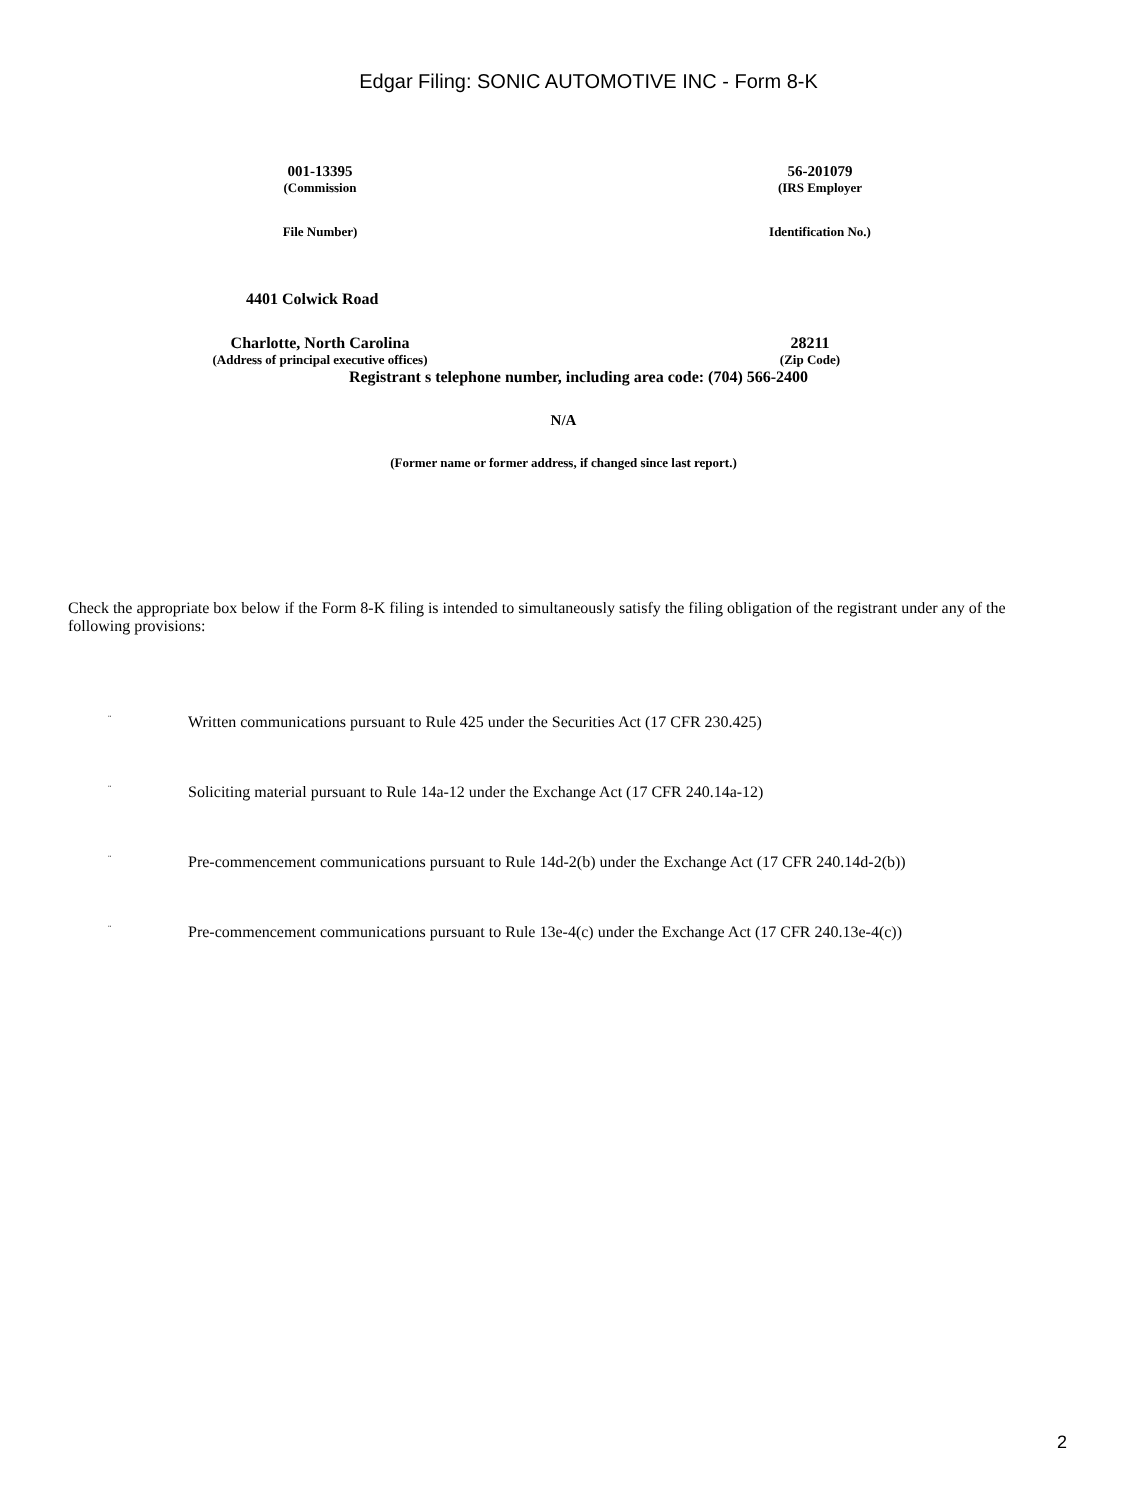Edgar Filing: SONIC AUTOMOTIVE INC - Form 8-K
001-13395
(Commission
File Number)
56-201079
(IRS Employer
Identification No.)
4401 Colwick Road
Charlotte, North Carolina
(Address of principal executive offices)
28211
(Zip Code)
Registrant s telephone number, including area code: (704) 566-2400
N/A
(Former name or former address, if changed since last report.)
Check the appropriate box below if the Form 8-K filing is intended to simultaneously satisfy the filing obligation of the registrant under any of the following provisions:
¨ Written communications pursuant to Rule 425 under the Securities Act (17 CFR 230.425)
¨ Soliciting material pursuant to Rule 14a-12 under the Exchange Act (17 CFR 240.14a-12)
¨ Pre-commencement communications pursuant to Rule 14d-2(b) under the Exchange Act (17 CFR 240.14d-2(b))
¨ Pre-commencement communications pursuant to Rule 13e-4(c) under the Exchange Act (17 CFR 240.13e-4(c))
2